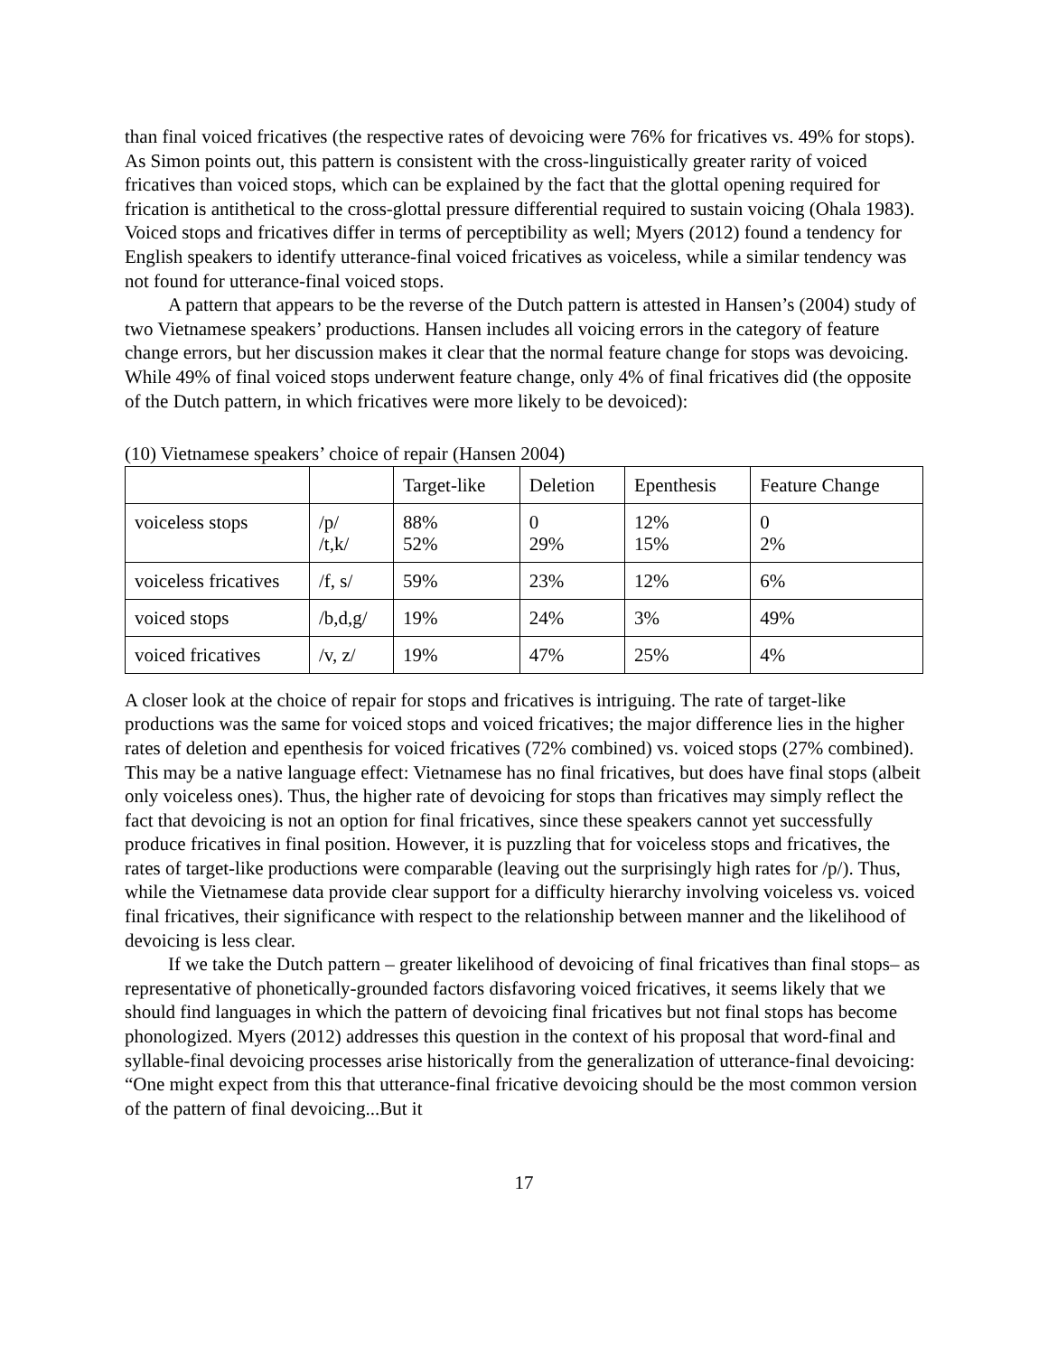than final voiced fricatives (the respective rates of devoicing were 76% for fricatives vs. 49% for stops). As Simon points out, this pattern is consistent with the cross-linguistically greater rarity of voiced fricatives than voiced stops, which can be explained by the fact that the glottal opening required for frication is antithetical to the cross-glottal pressure differential required to sustain voicing (Ohala 1983). Voiced stops and fricatives differ in terms of perceptibility as well; Myers (2012) found a tendency for English speakers to identify utterance-final voiced fricatives as voiceless, while a similar tendency was not found for utterance-final voiced stops.
A pattern that appears to be the reverse of the Dutch pattern is attested in Hansen’s (2004) study of two Vietnamese speakers’ productions. Hansen includes all voicing errors in the category of feature change errors, but her discussion makes it clear that the normal feature change for stops was devoicing. While 49% of final voiced stops underwent feature change, only 4% of final fricatives did (the opposite of the Dutch pattern, in which fricatives were more likely to be devoiced):
(10) Vietnamese speakers’ choice of repair (Hansen 2004)
| | | Target-like | Deletion | Epenthesis | Feature Change |
| voiceless stops | /p/ /t,k/ | 88% 52% | 0 29% | 12% 15% | 0 2% |
| voiceless fricatives | /f, s/ | 59% | 23% | 12% | 6% |
| voiced stops | /b,d,g/ | 19% | 24% | 3% | 49% |
| voiced fricatives | /v, z/ | 19% | 47% | 25% | 4% |
A closer look at the choice of repair for stops and fricatives is intriguing. The rate of target-like productions was the same for voiced stops and voiced fricatives; the major difference lies in the higher rates of deletion and epenthesis for voiced fricatives (72% combined) vs. voiced stops (27% combined). This may be a native language effect: Vietnamese has no final fricatives, but does have final stops (albeit only voiceless ones). Thus, the higher rate of devoicing for stops than fricatives may simply reflect the fact that devoicing is not an option for final fricatives, since these speakers cannot yet successfully produce fricatives in final position. However, it is puzzling that for voiceless stops and fricatives, the rates of target-like productions were comparable (leaving out the surprisingly high rates for /p/). Thus, while the Vietnamese data provide clear support for a difficulty hierarchy involving voiceless vs. voiced final fricatives, their significance with respect to the relationship between manner and the likelihood of devoicing is less clear.
If we take the Dutch pattern – greater likelihood of devoicing of final fricatives than final stops– as representative of phonetically-grounded factors disfavoring voiced fricatives, it seems likely that we should find languages in which the pattern of devoicing final fricatives but not final stops has become phonologized. Myers (2012) addresses this question in the context of his proposal that word-final and syllable-final devoicing processes arise historically from the generalization of utterance-final devoicing: “One might expect from this that utterance-final fricative devoicing should be the most common version of the pattern of final devoicing...But it
17